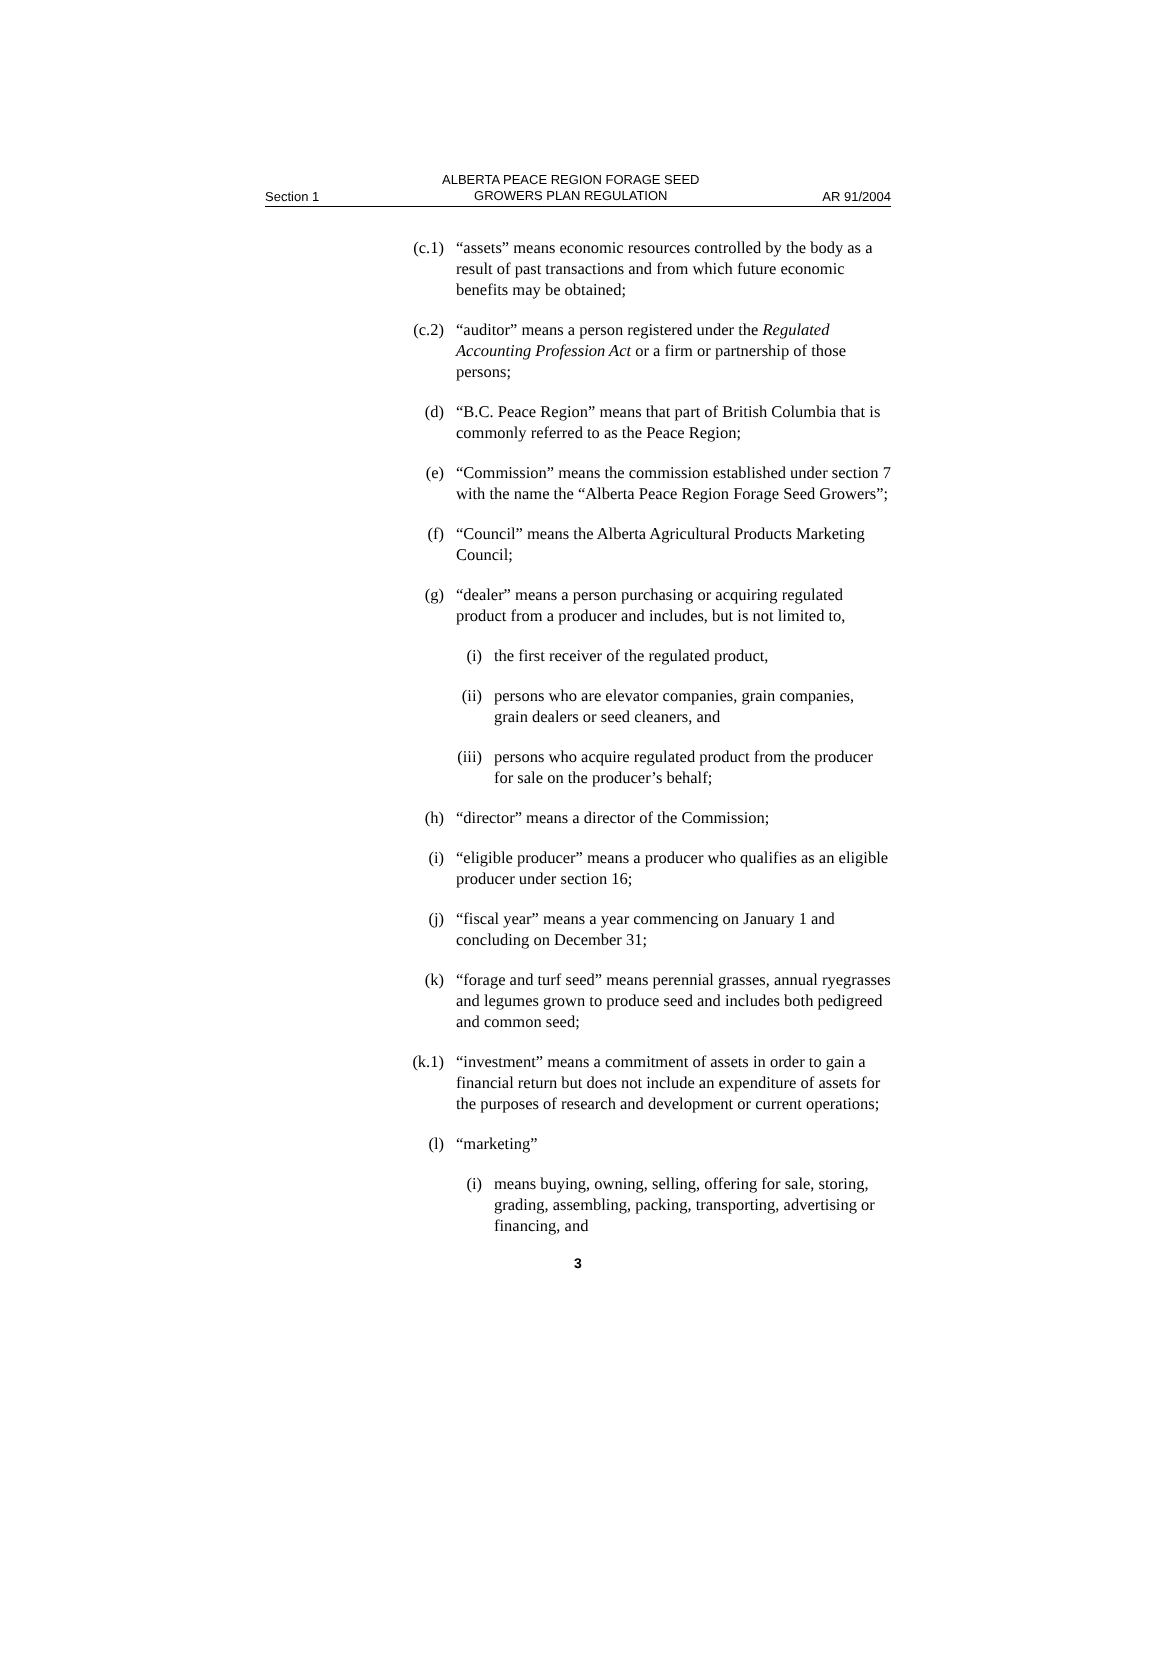Section 1 ALBERTA PEACE REGION FORAGE SEED
GROWERS PLAN REGULATION AR 91/2004
(c.1) “assets” means economic resources controlled by the body as a result of past transactions and from which future economic benefits may be obtained;
(c.2) “auditor” means a person registered under the Regulated Accounting Profession Act or a firm or partnership of those persons;
(d) “B.C. Peace Region” means that part of British Columbia that is commonly referred to as the Peace Region;
(e) “Commission” means the commission established under section 7 with the name the “Alberta Peace Region Forage Seed Growers”;
(f) “Council” means the Alberta Agricultural Products Marketing Council;
(g) “dealer” means a person purchasing or acquiring regulated product from a producer and includes, but is not limited to,
(i) the first receiver of the regulated product,
(ii) persons who are elevator companies, grain companies, grain dealers or seed cleaners, and
(iii) persons who acquire regulated product from the producer for sale on the producer’s behalf;
(h) “director” means a director of the Commission;
(i) “eligible producer” means a producer who qualifies as an eligible producer under section 16;
(j) “fiscal year” means a year commencing on January 1 and concluding on December 31;
(k) “forage and turf seed” means perennial grasses, annual ryegrasses and legumes grown to produce seed and includes both pedigreed and common seed;
(k.1) “investment” means a commitment of assets in order to gain a financial return but does not include an expenditure of assets for the purposes of research and development or current operations;
(l) “marketing”
(i) means buying, owning, selling, offering for sale, storing, grading, assembling, packing, transporting, advertising or financing, and
3